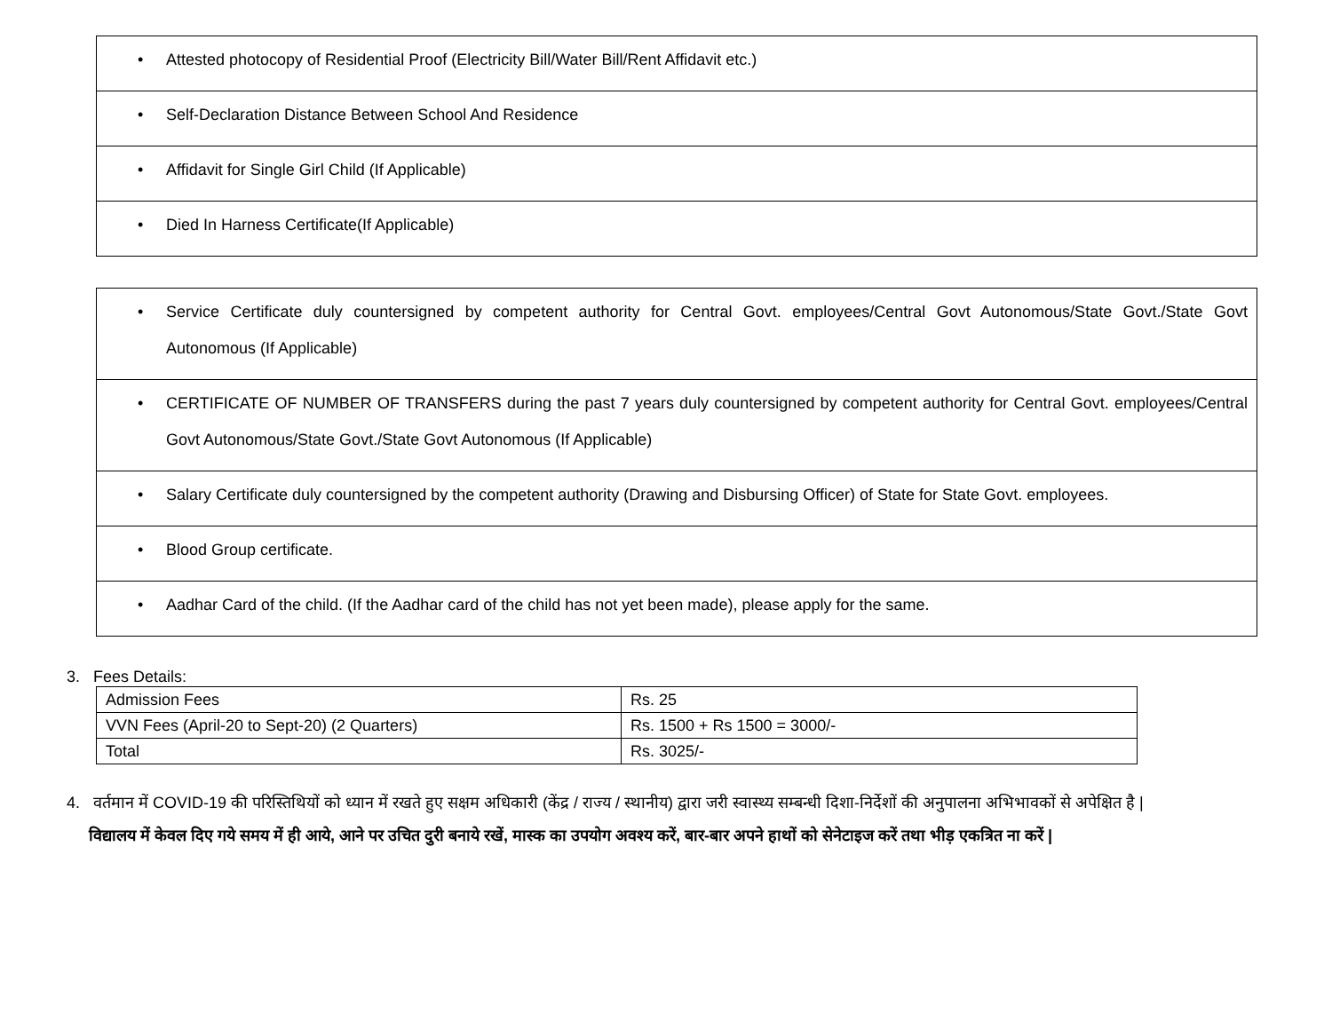| • Attested photocopy of Residential Proof (Electricity Bill/Water Bill/Rent Affidavit etc.) |
| • Self-Declaration Distance Between School And Residence |
| • Affidavit for Single Girl Child (If Applicable) |
| • Died In Harness Certificate(If Applicable) |
| • Service Certificate duly countersigned by competent authority for Central Govt. employees/Central Govt Autonomous/State Govt./State Govt Autonomous (If Applicable) |
| • CERTIFICATE OF NUMBER OF TRANSFERS during the past 7 years duly countersigned by competent authority for Central Govt. employees/Central Govt Autonomous/State Govt./State Govt Autonomous (If Applicable) |
| • Salary Certificate duly countersigned by the competent authority (Drawing and Disbursing Officer) of State for State Govt. employees. |
| • Blood Group certificate. |
| • Aadhar Card of the child. (If the Aadhar card of the child has not yet been made), please apply for the same. |
3. Fees Details:
| Admission Fees | Rs. 25 |
| VVN Fees (April-20 to Sept-20) (2 Quarters) | Rs. 1500 + Rs 1500 = 3000/- |
| Total | Rs. 3025/- |
4. वर्तमान में COVID-19 की परिस्तिथियों को ध्यान में रखते हुए सक्षम अधिकारी (केंद्र / राज्य / स्थानीय) द्वारा जरी स्वास्थ्य सम्बन्धी दिशा-निर्देशों की अनुपालना अभिभावकों से अपेक्षित है |
विद्यालय में केवल दिए गये समय में ही आये, आने पर उचित दुरी बनाये रखें, मास्क का उपयोग अवश्य करें, बार-बार अपने हाथों को सेनेटाइज करें तथा भीड़ एकत्रित ना करें |